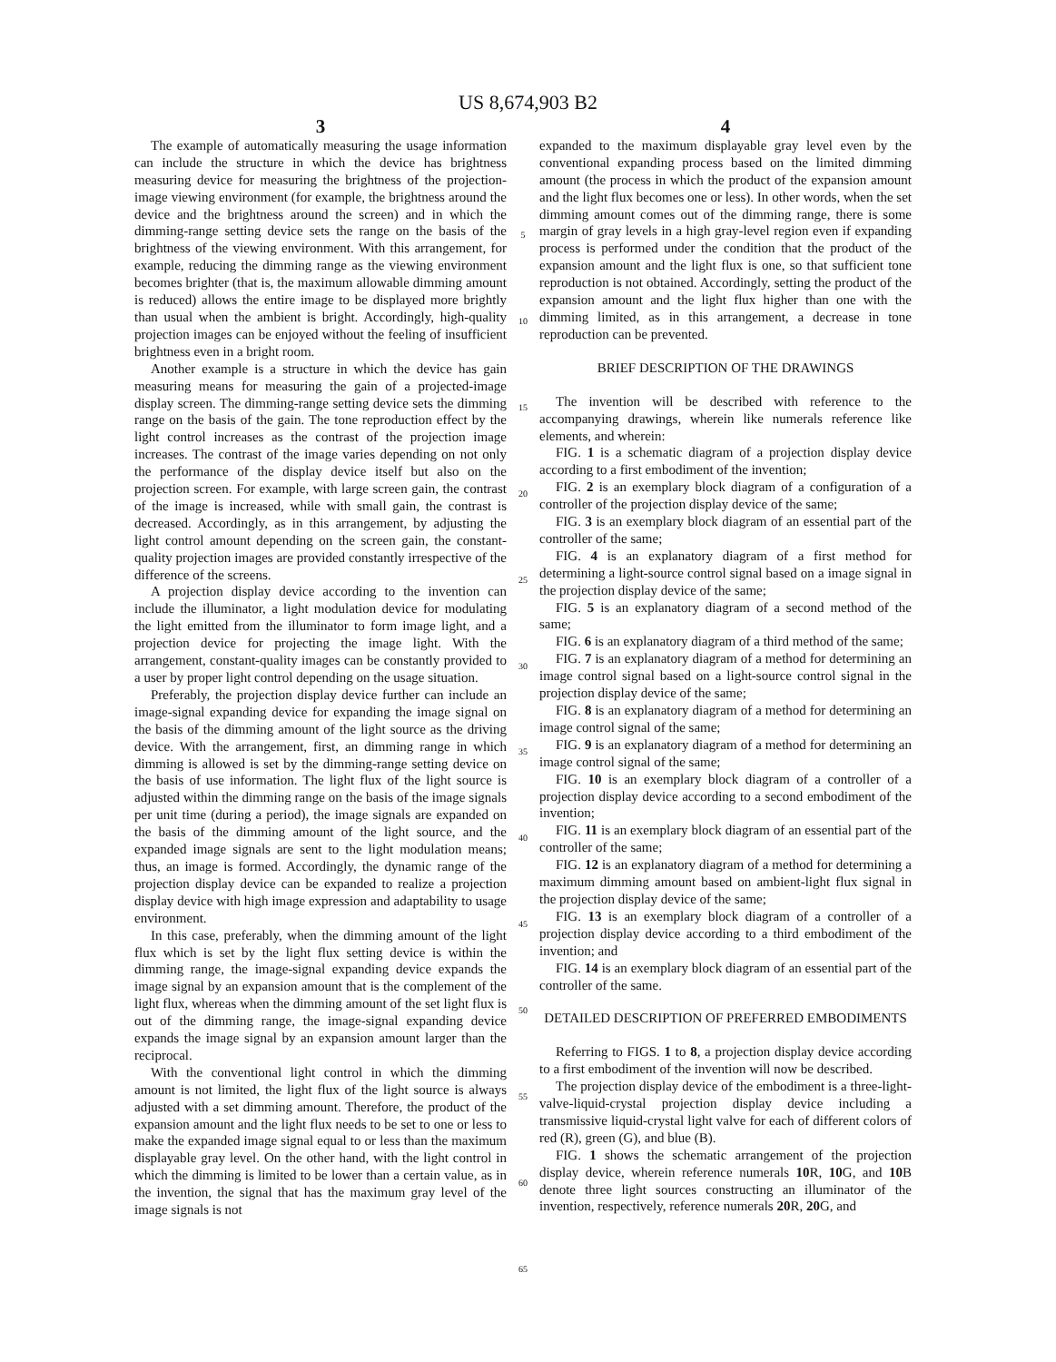US 8,674,903 B2
3
The example of automatically measuring the usage information can include the structure in which the device has brightness measuring device for measuring the brightness of the projection-image viewing environment (for example, the brightness around the device and the brightness around the screen) and in which the dimming-range setting device sets the range on the basis of the brightness of the viewing environment. With this arrangement, for example, reducing the dimming range as the viewing environment becomes brighter (that is, the maximum allowable dimming amount is reduced) allows the entire image to be displayed more brightly than usual when the ambient is bright. Accordingly, high-quality projection images can be enjoyed without the feeling of insufficient brightness even in a bright room.
Another example is a structure in which the device has gain measuring means for measuring the gain of a projected-image display screen. The dimming-range setting device sets the dimming range on the basis of the gain. The tone reproduction effect by the light control increases as the contrast of the projection image increases. The contrast of the image varies depending on not only the performance of the display device itself but also on the projection screen. For example, with large screen gain, the contrast of the image is increased, while with small gain, the contrast is decreased. Accordingly, as in this arrangement, by adjusting the light control amount depending on the screen gain, the constant-quality projection images are provided constantly irrespective of the difference of the screens.
A projection display device according to the invention can include the illuminator, a light modulation device for modulating the light emitted from the illuminator to form image light, and a projection device for projecting the image light. With the arrangement, constant-quality images can be constantly provided to a user by proper light control depending on the usage situation.
Preferably, the projection display device further can include an image-signal expanding device for expanding the image signal on the basis of the dimming amount of the light source as the driving device. With the arrangement, first, an dimming range in which dimming is allowed is set by the dimming-range setting device on the basis of use information. The light flux of the light source is adjusted within the dimming range on the basis of the image signals per unit time (during a period), the image signals are expanded on the basis of the dimming amount of the light source, and the expanded image signals are sent to the light modulation means; thus, an image is formed. Accordingly, the dynamic range of the projection display device can be expanded to realize a projection display device with high image expression and adaptability to usage environment.
In this case, preferably, when the dimming amount of the light flux which is set by the light flux setting device is within the dimming range, the image-signal expanding device expands the image signal by an expansion amount that is the complement of the light flux, whereas when the dimming amount of the set light flux is out of the dimming range, the image-signal expanding device expands the image signal by an expansion amount larger than the reciprocal.
With the conventional light control in which the dimming amount is not limited, the light flux of the light source is always adjusted with a set dimming amount. Therefore, the product of the expansion amount and the light flux needs to be set to one or less to make the expanded image signal equal to or less than the maximum displayable gray level. On the other hand, with the light control in which the dimming is limited to be lower than a certain value, as in the invention, the signal that has the maximum gray level of the image signals is not
5
10
15
20
25
30
35
40
45
50
55
60
65
4
expanded to the maximum displayable gray level even by the conventional expanding process based on the limited dimming amount (the process in which the product of the expansion amount and the light flux becomes one or less). In other words, when the set dimming amount comes out of the dimming range, there is some margin of gray levels in a high gray-level region even if expanding process is performed under the condition that the product of the expansion amount and the light flux is one, so that sufficient tone reproduction is not obtained. Accordingly, setting the product of the expansion amount and the light flux higher than one with the dimming limited, as in this arrangement, a decrease in tone reproduction can be prevented.
BRIEF DESCRIPTION OF THE DRAWINGS
The invention will be described with reference to the accompanying drawings, wherein like numerals reference like elements, and wherein:
FIG. 1 is a schematic diagram of a projection display device according to a first embodiment of the invention;
FIG. 2 is an exemplary block diagram of a configuration of a controller of the projection display device of the same;
FIG. 3 is an exemplary block diagram of an essential part of the controller of the same;
FIG. 4 is an explanatory diagram of a first method for determining a light-source control signal based on a image signal in the projection display device of the same;
FIG. 5 is an explanatory diagram of a second method of the same;
FIG. 6 is an explanatory diagram of a third method of the same;
FIG. 7 is an explanatory diagram of a method for determining an image control signal based on a light-source control signal in the projection display device of the same;
FIG. 8 is an explanatory diagram of a method for determining an image control signal of the same;
FIG. 9 is an explanatory diagram of a method for determining an image control signal of the same;
FIG. 10 is an exemplary block diagram of a controller of a projection display device according to a second embodiment of the invention;
FIG. 11 is an exemplary block diagram of an essential part of the controller of the same;
FIG. 12 is an explanatory diagram of a method for determining a maximum dimming amount based on ambient-light flux signal in the projection display device of the same;
FIG. 13 is an exemplary block diagram of a controller of a projection display device according to a third embodiment of the invention; and
FIG. 14 is an exemplary block diagram of an essential part of the controller of the same.
DETAILED DESCRIPTION OF PREFERRED EMBODIMENTS
Referring to FIGS. 1 to 8, a projection display device according to a first embodiment of the invention will now be described.
The projection display device of the embodiment is a three-light-valve-liquid-crystal projection display device including a transmissive liquid-crystal light valve for each of different colors of red (R), green (G), and blue (B).
FIG. 1 shows the schematic arrangement of the projection display device, wherein reference numerals 10 R, 10 G, and 10 B denote three light sources constructing an illuminator of the invention, respectively, reference numerals 20 R, 20 G, and